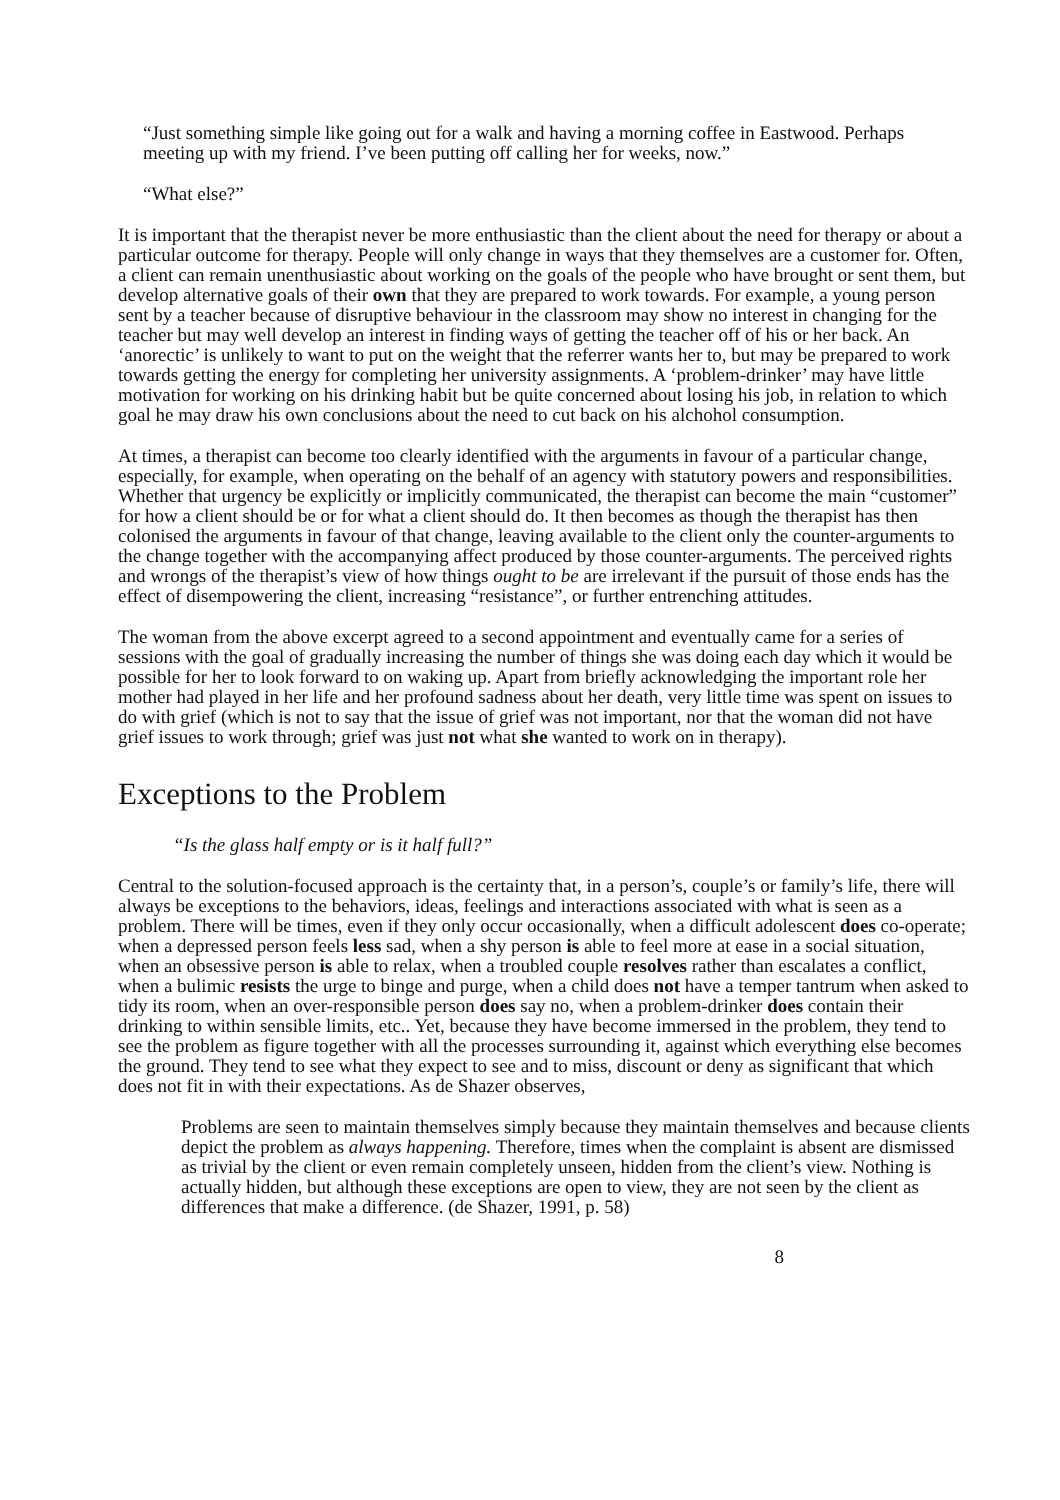“Just something simple like going out for a walk and having a morning coffee in Eastwood. Perhaps meeting up with my friend. I’ve been putting off calling her for weeks, now.”
“What else?”
It is important that the therapist never be more enthusiastic than the client about the need for therapy or about a particular outcome for therapy. People will only change in ways that they themselves are a customer for. Often, a client can remain unenthusiastic about working on the goals of the people who have brought or sent them, but develop alternative goals of their own that they are prepared to work towards. For example, a young person sent by a teacher because of disruptive behaviour in the classroom may show no interest in changing for the teacher but may well develop an interest in finding ways of getting the teacher off of his or her back. An ‘anorectic’ is unlikely to want to put on the weight that the referrer wants her to, but may be prepared to work towards getting the energy for completing her university assignments. A ‘problem-drinker’ may have little motivation for working on his drinking habit but be quite concerned about losing his job, in relation to which goal he may draw his own conclusions about the need to cut back on his alchohol consumption.
At times, a therapist can become too clearly identified with the arguments in favour of a particular change, especially, for example, when operating on the behalf of an agency with statutory powers and responsibilities. Whether that urgency be explicitly or implicitly communicated, the therapist can become the main “customer” for how a client should be or for what a client should do. It then becomes as though the therapist has then colonised the arguments in favour of that change, leaving available to the client only the counter-arguments to the change together with the accompanying affect produced by those counter-arguments. The perceived rights and wrongs of the therapist’s view of how things ought to be are irrelevant if the pursuit of those ends has the effect of disempowering the client, increasing “resistance”, or further entrenching attitudes.
The woman from the above excerpt agreed to a second appointment and eventually came for a series of sessions with the goal of gradually increasing the number of things she was doing each day which it would be possible for her to look forward to on waking up. Apart from briefly acknowledging the important role her mother had played in her life and her profound sadness about her death, very little time was spent on issues to do with grief (which is not to say that the issue of grief was not important, nor that the woman did not have grief issues to work through; grief was just not what she wanted to work on in therapy).
Exceptions to the Problem
“Is the glass half empty or is it half full?”
Central to the solution-focused approach is the certainty that, in a person’s, couple’s or family’s life, there will always be exceptions to the behaviors, ideas, feelings and interactions associated with what is seen as a problem. There will be times, even if they only occur occasionally, when a difficult adolescent does co-operate; when a depressed person feels less sad, when a shy person is able to feel more at ease in a social situation, when an obsessive person is able to relax, when a troubled couple resolves rather than escalates a conflict, when a bulimic resists the urge to binge and purge, when a child does not have a temper tantrum when asked to tidy its room, when an over-responsible person does say no, when a problem-drinker does contain their drinking to within sensible limits, etc.. Yet, because they have become immersed in the problem, they tend to see the problem as figure together with all the processes surrounding it, against which everything else becomes the ground. They tend to see what they expect to see and to miss, discount or deny as significant that which does not fit in with their expectations. As de Shazer observes,
Problems are seen to maintain themselves simply because they maintain themselves and because clients depict the problem as always happening. Therefore, times when the complaint is absent are dismissed as trivial by the client or even remain completely unseen, hidden from the client’s view. Nothing is actually hidden, but although these exceptions are open to view, they are not seen by the client as differences that make a difference. (de Shazer, 1991, p. 58)
8